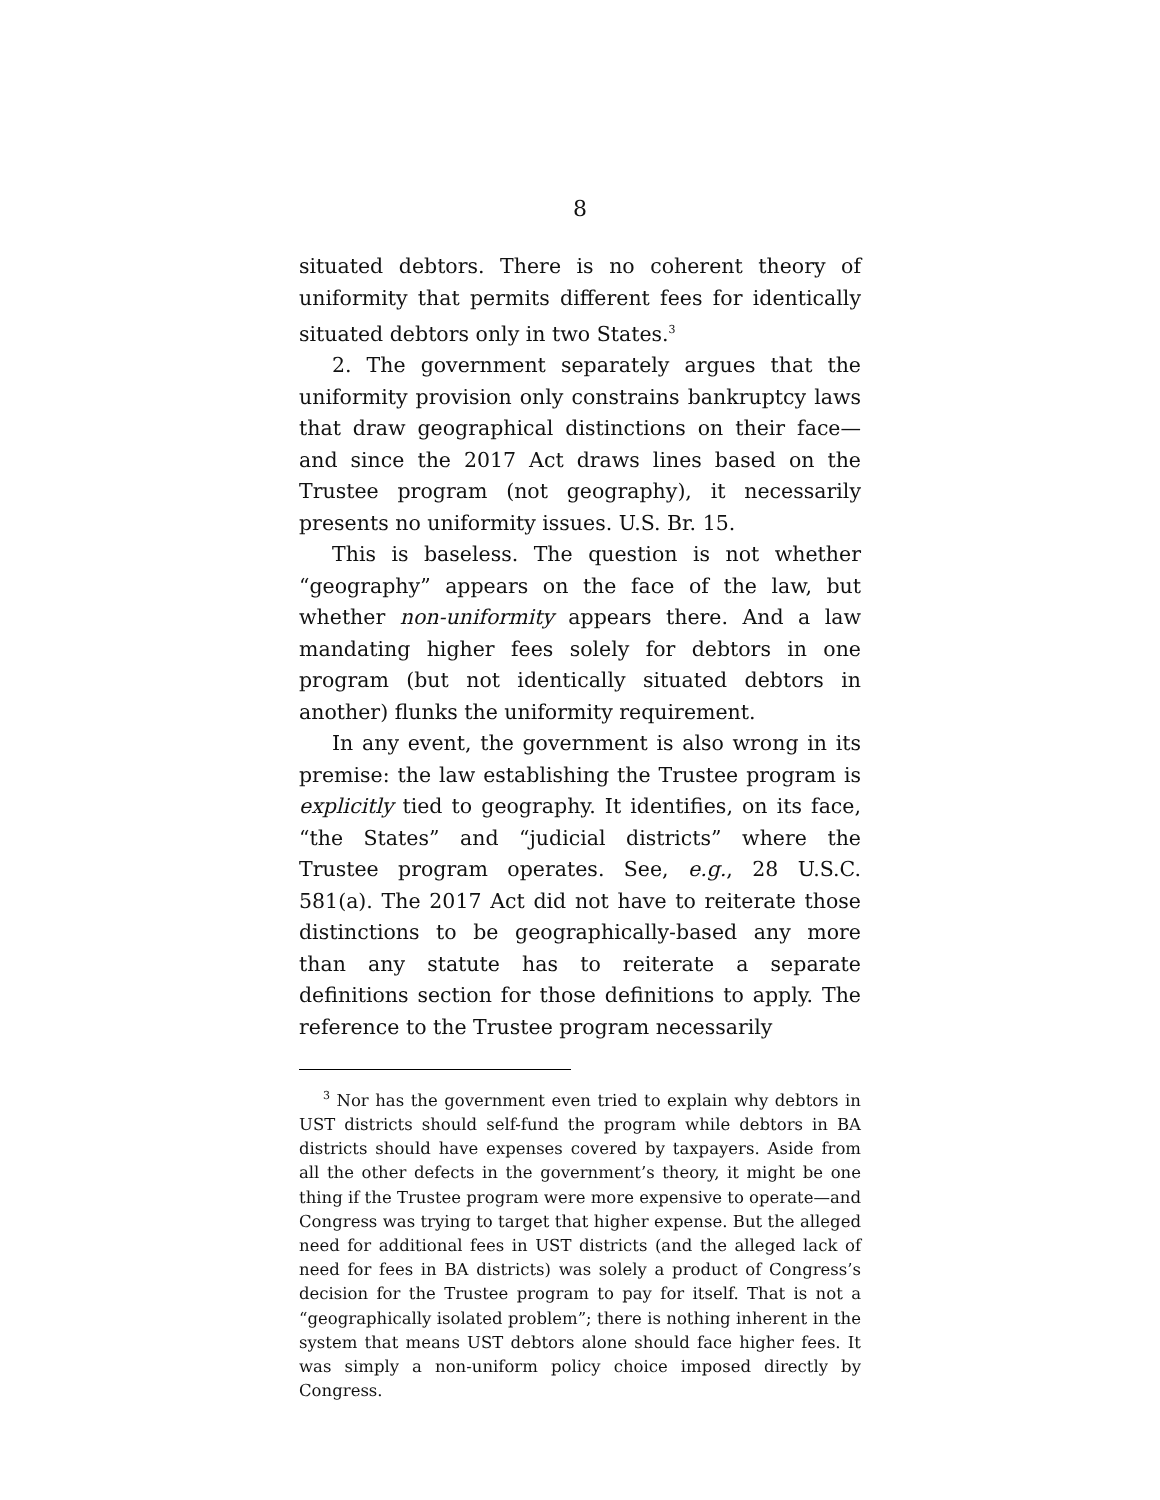8
situated debtors. There is no coherent theory of uniformity that permits different fees for identically situated debtors only in two States.<sup>3</sup>
2. The government separately argues that the uniformity provision only constrains bankruptcy laws that draw geographical distinctions on their face—and since the 2017 Act draws lines based on the Trustee program (not geography), it necessarily presents no uniformity issues. U.S. Br. 15.
This is baseless. The question is not whether “geography” appears on the face of the law, but whether non-uniformity appears there. And a law mandating higher fees solely for debtors in one program (but not identically situated debtors in another) flunks the uniformity requirement.
In any event, the government is also wrong in its premise: the law establishing the Trustee program is explicitly tied to geography. It identifies, on its face, “the States” and “judicial districts” where the Trustee program operates. See, e.g., 28 U.S.C. 581(a). The 2017 Act did not have to reiterate those distinctions to be geographically-based any more than any statute has to reiterate a separate definitions section for those definitions to apply. The reference to the Trustee program necessarily
<sup>3</sup> Nor has the government even tried to explain why debtors in UST districts should self-fund the program while debtors in BA districts should have expenses covered by taxpayers. Aside from all the other defects in the government’s theory, it might be one thing if the Trustee program were more expensive to operate—and Congress was trying to target that higher expense. But the alleged need for additional fees in UST districts (and the alleged lack of need for fees in BA districts) was solely a product of Congress’s decision for the Trustee program to pay for itself. That is not a “geographically isolated problem”; there is nothing inherent in the system that means UST debtors alone should face higher fees. It was simply a non-uniform policy choice imposed directly by Congress.